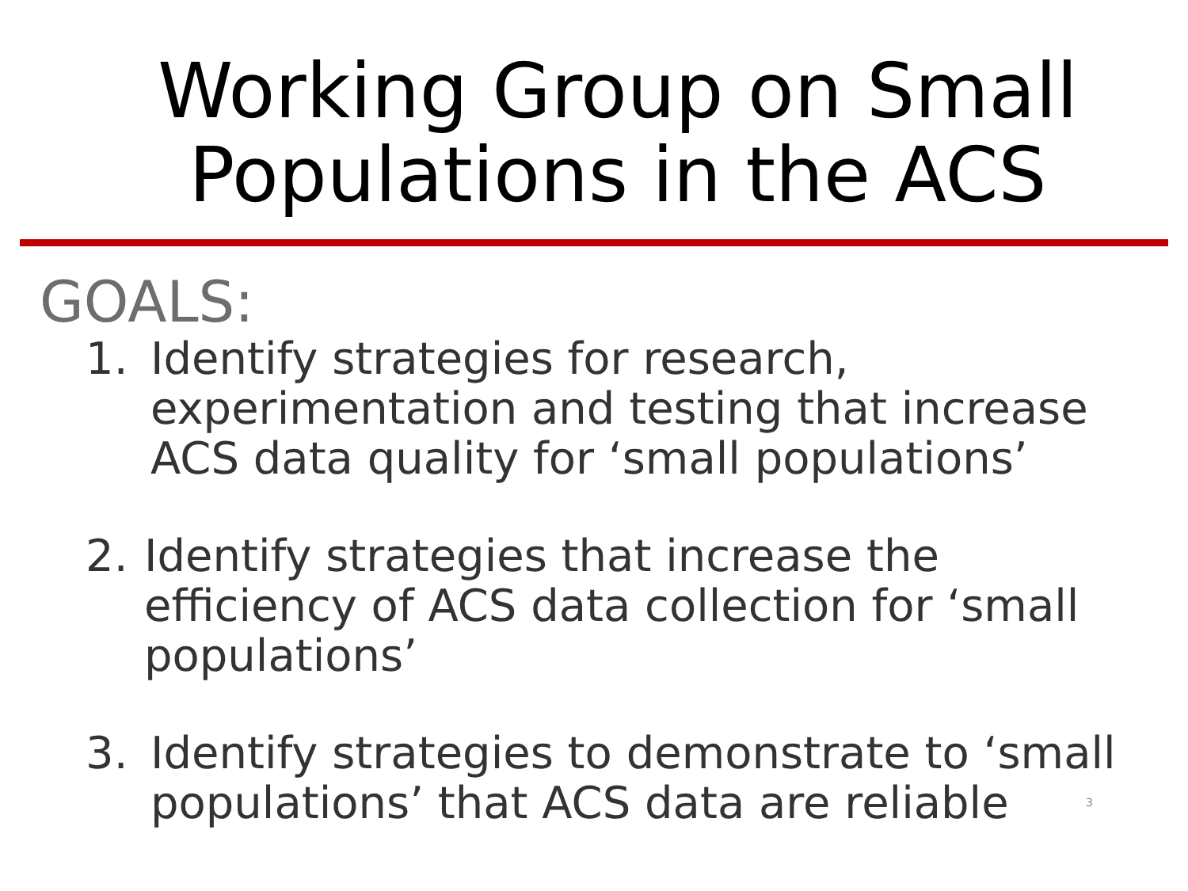Working Group on Small
Populations in the ACS
GOALS:
1. Identify strategies for research, experimentation and testing that increase ACS data quality for ‘small populations’
2. Identify strategies that increase the efficiency of ACS data collection for ‘small populations’
3. Identify strategies to demonstrate to ‘small populations’ that ACS data are reliable
3